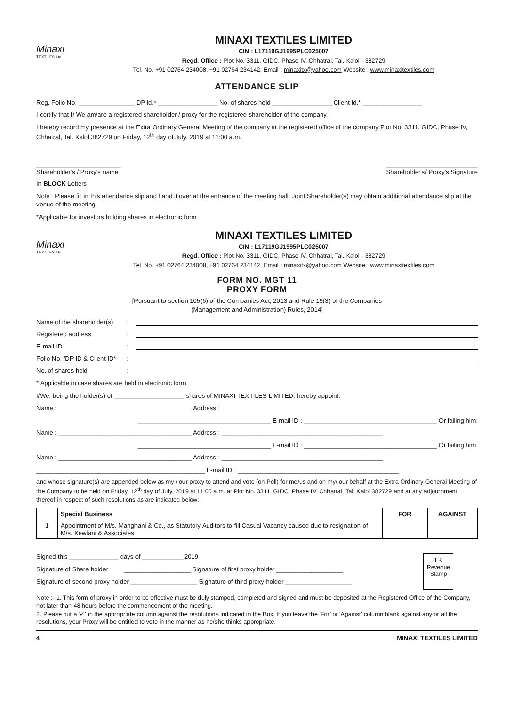Minaxi
TEXTILES Ltd.
MINAXI TEXTILES LIMITED
CIN : L17119GJ1995PLC025007
Regd. Office : Plot No. 3311, GIDC, Phase IV, Chhatral, Tal. Kalol - 382729
Tel. No. +91 02764 234008, +91 02764 234142, Email : minaxitx@yahoo.com Website : www.minaxitextiles.com
ATTENDANCE SLIP
Reg. Folio No. ________________ DP Id.* _________________ No. of shares held _________________ Client Id.* _________________
I certify that I/ We am/are a registered shareholder / proxy for the registered shareholder of the company.
I hereby record my presence at the Extra Ordinary General Meeting of the company at the registered office of the company Plot No. 3311, GIDC, Phase IV, Chhatral, Tal. Kalol 382729 on Friday, 12<sup>th</sup> day of July, 2019 at 11:00 a.m.
________________________
Shareholder's / Proxy's name __________________________
Shareholder's/ Proxy's Signature
In BLOCK Letters
Note : Please fill in this attendance slip and hand it over at the entrance of the meeting hall. Joint Shareholder(s) may obtain additional attendance slip at the venue of the meeting.
*Applicable for investors holding shares in electronic form
Minaxi
TEXTILES Ltd.
MINAXI TEXTILES LIMITED
CIN : L17119GJ1995PLC025007
Regd. Office : Plot No. 3311, GIDC, Phase IV, Chhatral, Tal. Kalol - 382729
Tel. No. +91 02764 234008, +91 02764 234142, Email : minaxitx@yahoo.com Website : www.minaxitextiles.com
FORM NO. MGT 11
PROXY FORM
[Pursuant to section 105(6) of the Companies Act, 2013 and Rule 19(3) of the Companies
(Management and Administration) Rules, 2014]
Name of the shareholder(s):
Registered address:
E-mail ID:
Folio No. /DP ID & Client ID*:
No. of shares held:
* Applicable in case shares are held in electronic form.
I/We, being the holder(s) of ____________________ shares of MINAXI TEXTILES LIMITED, hereby appoint:
Name : ______________________________________ Address : ______________________________________________
______________________________________ E-mail ID : ______________________________________ Or failing him:
Name : ______________________________________ Address : ______________________________________________
______________________________________ E-mail ID : ______________________________________ Or failing him:
Name : ______________________________________ Address : ______________________________________________
________________________________________________ E-mail ID : ______________________________________________
and whose signature(s) are appended below as my / our proxy to attend and vote (on Poll) for me/us and on my/ our behalf at the Extra Ordinary General Meeting of the Company to be held on Friday, 12<sup>th</sup> day of July, 2019 at 11.00 a.m. at Plot No. 3311, GIDC, Phase IV, Chhatral, Tal. Kalol 382729 and at any adjournment thereof in respect of such resolutions as are indicated below:
| | Special Business | FOR | AGAINST |
| --- | --- | --- | --- |
| 1 | Appointment of M/s. Manghani & Co., as Statutory Auditors to fill Casual Vacancy caused due to resignation of M/s. Kewlani & Associates | | |
Signed this ______________ days of ____________2019
Signature of Share holder ___________________ Signature of first proxy holder ___________________
Signature of second proxy holder ___________________ Signature of third proxy holder ___________________
1 ₹
Revenue
Stamp
Note :- 1. This form of proxy in order to be effective must be duly stamped, completed and signed and must be deposited at the Registered Office of the Company, not later than 48 hours before the commencement of the meeting.
2. Please put a '✓' in the appropriate column against the resolutions indicated in the Box. If you leave the 'For' or 'Against' column blank against any or all the resolutions, your Proxy will be entitled to vote in the manner as he/she thinks appropriate.
4 MINAXI TEXTILES LIMITED